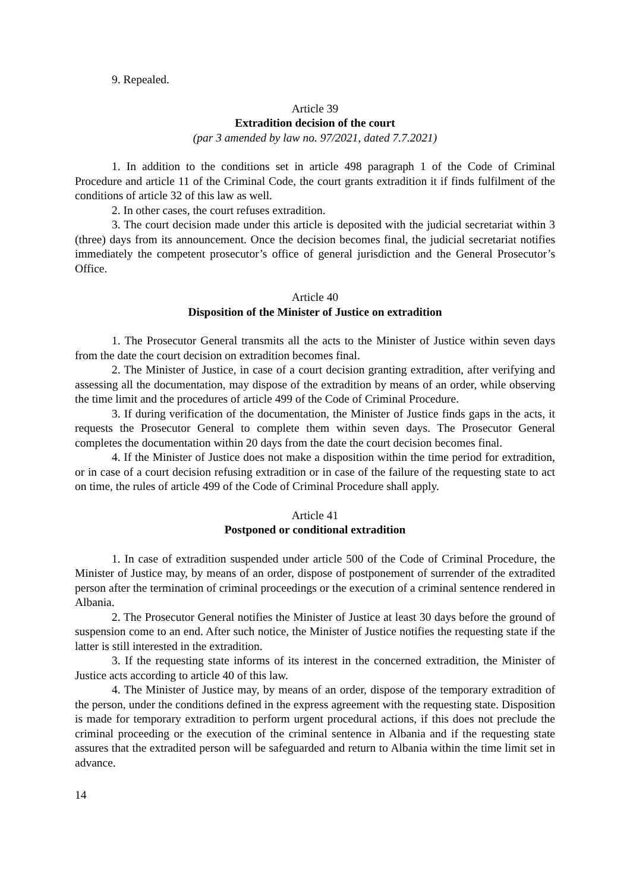9. Repealed.
Article 39
Extradition decision of the court
(par 3 amended by law no. 97/2021, dated 7.7.2021)
1. In addition to the conditions set in article 498 paragraph 1 of the Code of Criminal Procedure and article 11 of the Criminal Code, the court grants extradition it if finds fulfilment of the conditions of article 32 of this law as well.
2. In other cases, the court refuses extradition.
3. The court decision made under this article is deposited with the judicial secretariat within 3 (three) days from its announcement. Once the decision becomes final, the judicial secretariat notifies immediately the competent prosecutor’s office of general jurisdiction and the General Prosecutor’s Office.
Article 40
Disposition of the Minister of Justice on extradition
1. The Prosecutor General transmits all the acts to the Minister of Justice within seven days from the date the court decision on extradition becomes final.
2. The Minister of Justice, in case of a court decision granting extradition, after verifying and assessing all the documentation, may dispose of the extradition by means of an order, while observing the time limit and the procedures of article 499 of the Code of Criminal Procedure.
3. If during verification of the documentation, the Minister of Justice finds gaps in the acts, it requests the Prosecutor General to complete them within seven days. The Prosecutor General completes the documentation within 20 days from the date the court decision becomes final.
4. If the Minister of Justice does not make a disposition within the time period for extradition, or in case of a court decision refusing extradition or in case of the failure of the requesting state to act on time, the rules of article 499 of the Code of Criminal Procedure shall apply.
Article 41
Postponed or conditional extradition
1. In case of extradition suspended under article 500 of the Code of Criminal Procedure, the Minister of Justice may, by means of an order, dispose of postponement of surrender of the extradited person after the termination of criminal proceedings or the execution of a criminal sentence rendered in Albania.
2. The Prosecutor General notifies the Minister of Justice at least 30 days before the ground of suspension come to an end. After such notice, the Minister of Justice notifies the requesting state if the latter is still interested in the extradition.
3. If the requesting state informs of its interest in the concerned extradition, the Minister of Justice acts according to article 40 of this law.
4. The Minister of Justice may, by means of an order, dispose of the temporary extradition of the person, under the conditions defined in the express agreement with the requesting state. Disposition is made for temporary extradition to perform urgent procedural actions, if this does not preclude the criminal proceeding or the execution of the criminal sentence in Albania and if the requesting state assures that the extradited person will be safeguarded and return to Albania within the time limit set in advance.
14